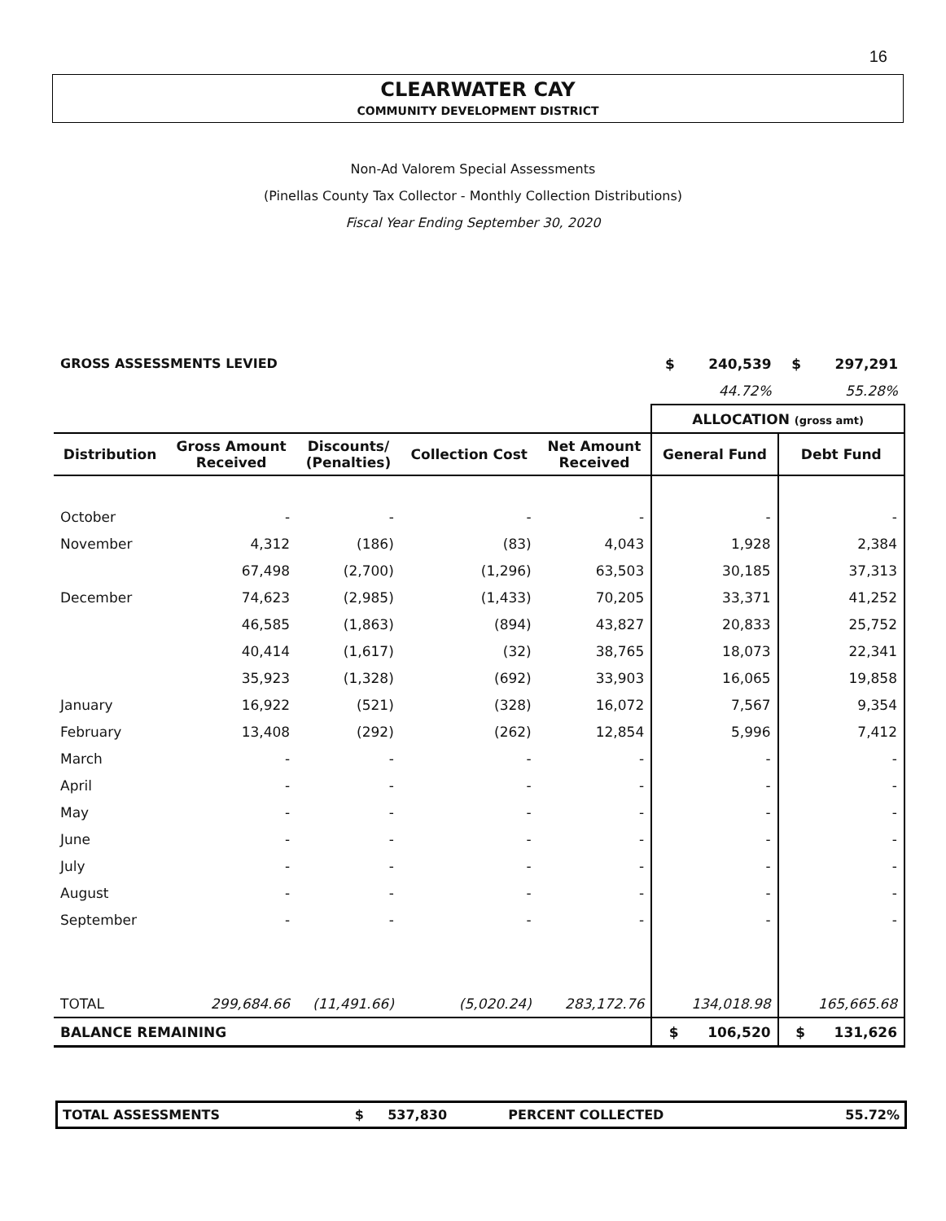16
CLEARWATER CAY
COMMUNITY DEVELOPMENT DISTRICT
Non-Ad Valorem Special Assessments
(Pinellas County Tax Collector - Monthly Collection Distributions)
Fiscal Year Ending September 30, 2020
| GROSS ASSESSMENTS LEVIED | | | | | $ 240,539 | $ 297,291 |
| | | | | | 44.72% | 55.28% |
| | | | | | ALLOCATION (gross amt) | |
| Distribution | Gross Amount Received | Discounts/ (Penalties) | Collection Cost | Net Amount Received | General Fund | Debt Fund |
| October | - | - | - | - | - | - |
| November | 4,312 | (186) | (83) | 4,043 | 1,928 | 2,384 |
| | 67,498 | (2,700) | (1,296) | 63,503 | 30,185 | 37,313 |
| December | 74,623 | (2,985) | (1,433) | 70,205 | 33,371 | 41,252 |
| | 46,585 | (1,863) | (894) | 43,827 | 20,833 | 25,752 |
| | 40,414 | (1,617) | (32) | 38,765 | 18,073 | 22,341 |
| | 35,923 | (1,328) | (692) | 33,903 | 16,065 | 19,858 |
| January | 16,922 | (521) | (328) | 16,072 | 7,567 | 9,354 |
| February | 13,408 | (292) | (262) | 12,854 | 5,996 | 7,412 |
| March | - | - | - | - | - | - |
| April | - | - | - | - | - | - |
| May | - | - | - | - | - | - |
| June | - | - | - | - | - | - |
| July | - | - | - | - | - | - |
| August | - | - | - | - | - | - |
| September | - | - | - | - | - | - |
| TOTAL | 299,684.66 | (11,491.66) | (5,020.24) | 283,172.76 | 134,018.98 | 165,665.68 |
| BALANCE REMAINING | | | | | $ 106,520 | $ 131,626 |
| TOTAL ASSESSMENTS | $ | 537,830 | PERCENT COLLECTED | 55.72% |